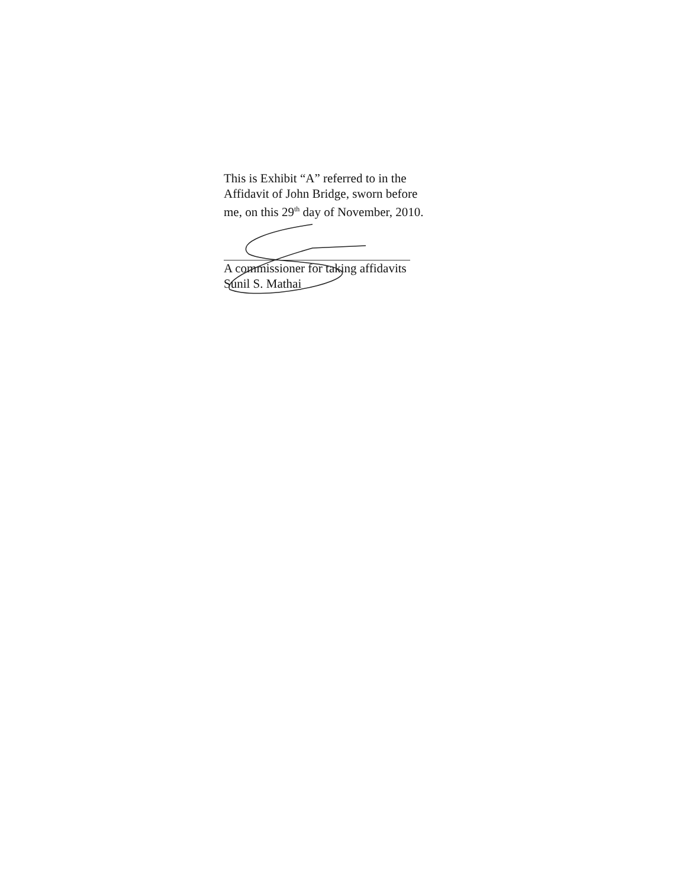This is Exhibit “A” referred to in the
Affidavit of John Bridge, sworn before
me, on this 29<sup>th</sup> day of November, 2010.
A commissioner for taking affidavits
Sunil S. Mathai